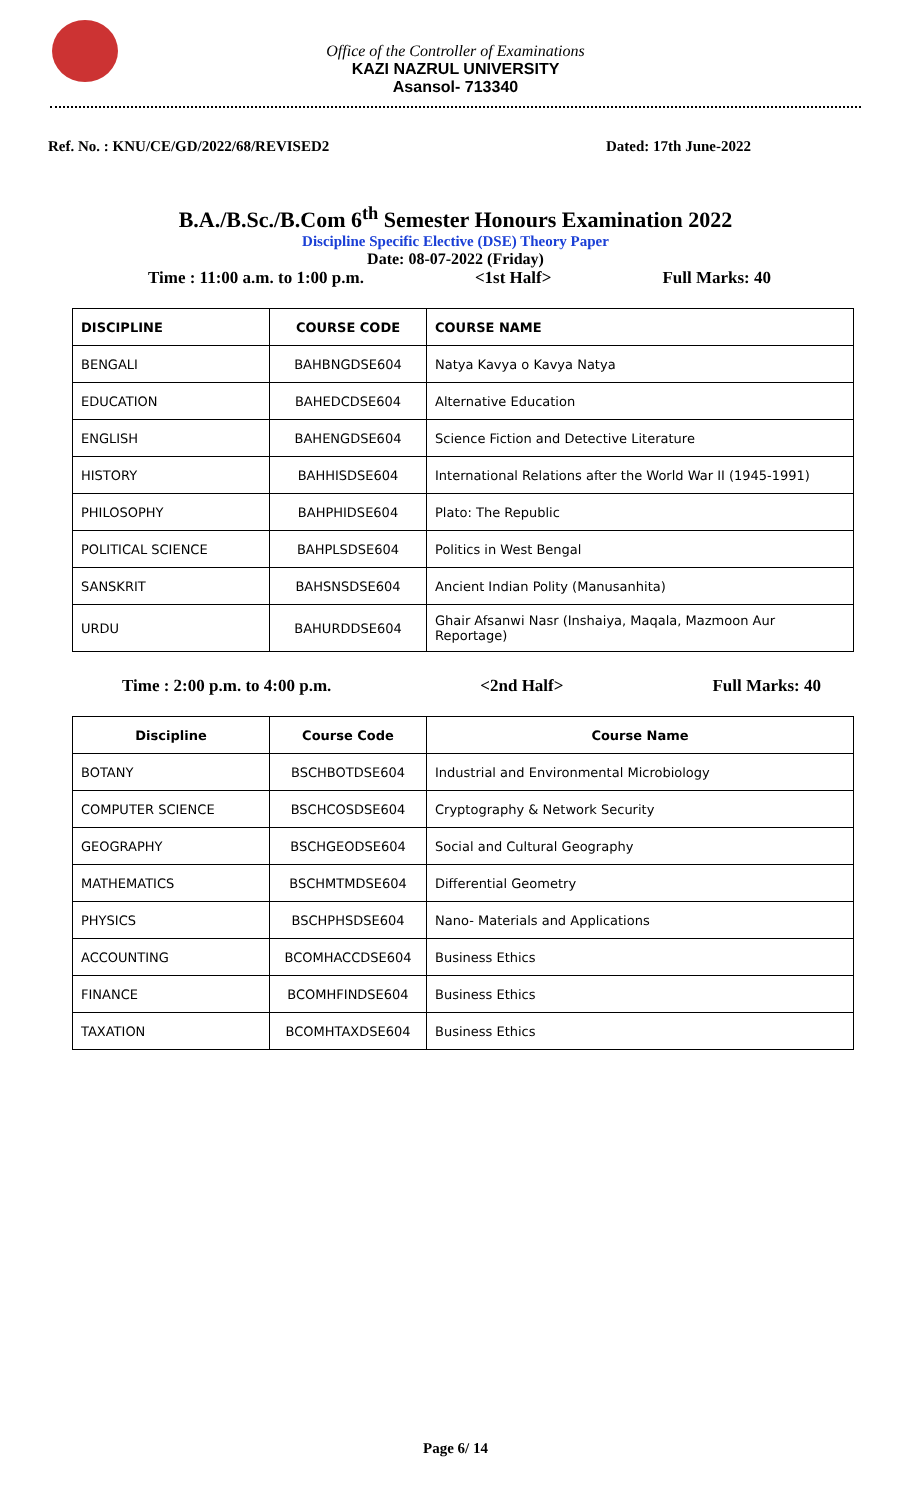Office of the Controller of Examinations
KAZI NAZRUL UNIVERSITY
Asansol- 713340
Ref. No. : KNU/CE/GD/2022/68/REVISED2 Dated: 17th June-2022
B.A./B.Sc./B.Com 6<sup>th</sup> Semester Honours Examination 2022
Discipline Specific Elective (DSE) Theory Paper
Date: 08-07-2022 (Friday)
Time : 11:00 a.m. to 1:00 p.m. <1st Half> Full Marks: 40
| DISCIPLINE | COURSE CODE | COURSE NAME |
| --- | --- | --- |
| BENGALI | BAHBNGDSE604 | Natya Kavya o Kavya Natya |
| EDUCATION | BAHEDCDSE604 | Alternative Education |
| ENGLISH | BAHENGDSE604 | Science Fiction and Detective Literature |
| HISTORY | BAHHISDSE604 | International Relations after the World War II (1945-1991) |
| PHILOSOPHY | BAHPHIDSE604 | Plato: The Republic |
| POLITICAL SCIENCE | BAHPLSDSE604 | Politics in West Bengal |
| SANSKRIT | BAHSNSDSE604 | Ancient Indian Polity (Manusanhita) |
| URDU | BAHURDDSE604 | Ghair Afsanwi Nasr (Inshaiya, Maqala, Mazmoon Aur Reportage) |
Time : 2:00 p.m. to 4:00 p.m. <2nd Half> Full Marks: 40
| Discipline | Course Code | Course Name |
| --- | --- | --- |
| BOTANY | BSCHBOTDSE604 | Industrial and Environmental Microbiology |
| COMPUTER SCIENCE | BSCHCOSDSE604 | Cryptography & Network Security |
| GEOGRAPHY | BSCHGEODSE604 | Social and Cultural Geography |
| MATHEMATICS | BSCHMTMDSE604 | Differential Geometry |
| PHYSICS | BSCHPHSDSE604 | Nano- Materials and Applications |
| ACCOUNTING | BCOMHACCDSE604 | Business Ethics |
| FINANCE | BCOMHFINDSE604 | Business Ethics |
| TAXATION | BCOMHTAXDSE604 | Business Ethics |
Page 6/ 14